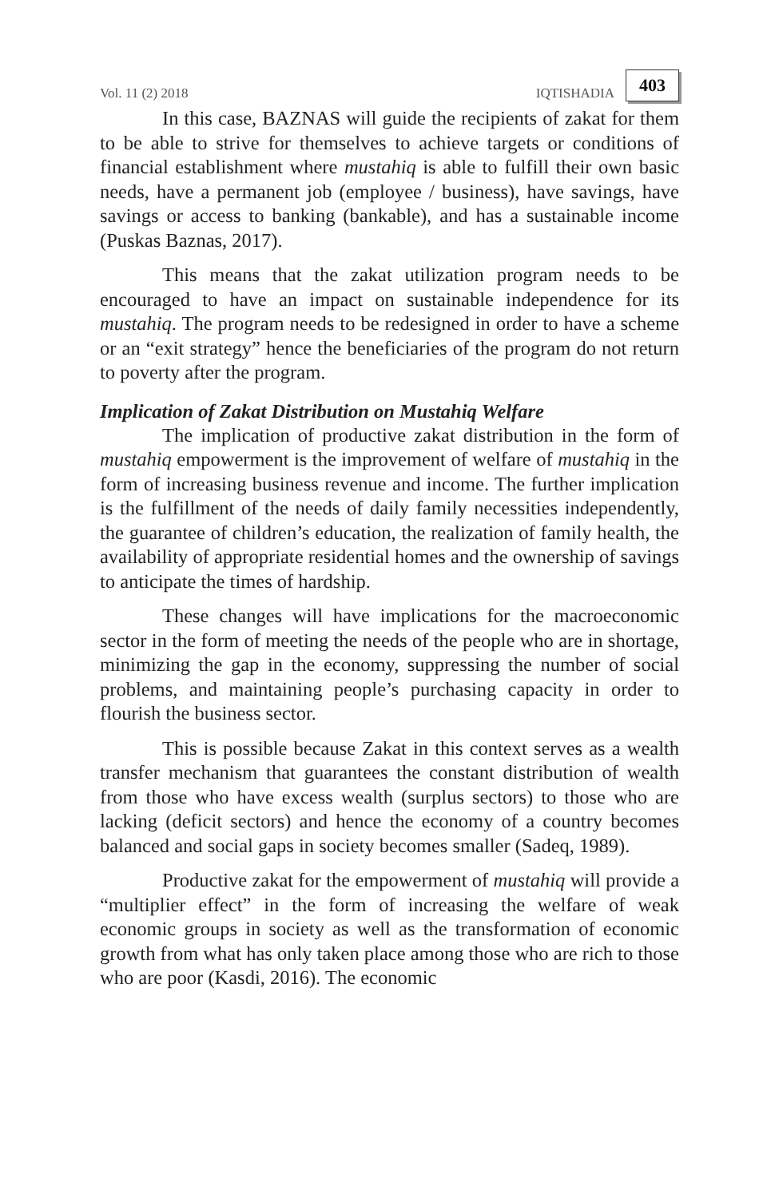Vol. 11 (2) 2018 IQTISHADIA 403
In this case, BAZNAS will guide the recipients of zakat for them to be able to strive for themselves to achieve targets or conditions of financial establishment where mustahiq is able to fulfill their own basic needs, have a permanent job (employee / business), have savings, have savings or access to banking (bankable), and has a sustainable income (Puskas Baznas, 2017).
This means that the zakat utilization program needs to be encouraged to have an impact on sustainable independence for its mustahiq. The program needs to be redesigned in order to have a scheme or an “exit strategy” hence the beneficiaries of the program do not return to poverty after the program.
Implication of Zakat Distribution on Mustahiq Welfare
The implication of productive zakat distribution in the form of mustahiq empowerment is the improvement of welfare of mustahiq in the form of increasing business revenue and income. The further implication is the fulfillment of the needs of daily family necessities independently, the guarantee of children’s education, the realization of family health, the availability of appropriate residential homes and the ownership of savings to anticipate the times of hardship.
These changes will have implications for the macroeconomic sector in the form of meeting the needs of the people who are in shortage, minimizing the gap in the economy, suppressing the number of social problems, and maintaining people’s purchasing capacity in order to flourish the business sector.
This is possible because Zakat in this context serves as a wealth transfer mechanism that guarantees the constant distribution of wealth from those who have excess wealth (surplus sectors) to those who are lacking (deficit sectors) and hence the economy of a country becomes balanced and social gaps in society becomes smaller (Sadeq, 1989).
Productive zakat for the empowerment of mustahiq will provide a “multiplier effect” in the form of increasing the welfare of weak economic groups in society as well as the transformation of economic growth from what has only taken place among those who are rich to those who are poor (Kasdi, 2016). The economic